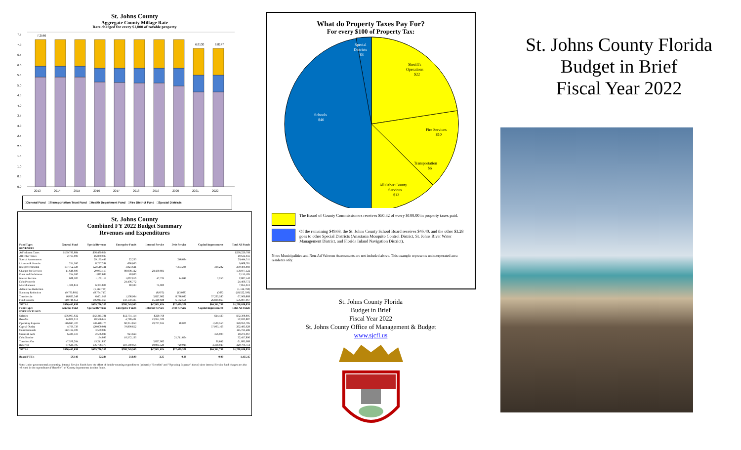St. Johns County
Aggregate County Millage Rate
Rate charged for every $1,000 of taxable property
7.5
7.0
6.5
6.0
5.5
5.0
4.5
4.0
3.5
3.0
2.5
2.0
1.5
1.0
0.5
0.0
7.2566
6.8130
6.8147
2013
2014
2015
2016
2017
2018
2019
2020
2021
2022
□General Fund □Transportation Trust Fund □Health Department Fund □Fire District Fund □Special Districts
St. Johns County
Combined FY 2022 Budget Summary
Revenues and Expenditures
| Fund Type: | General Fund | Special Revenue | Enterprise Funds | Internal Service | Debt Service | Capital Improvement | Total All Funds |
| --- | --- | --- | --- | --- | --- | --- | --- |
| REVENUES | | | | | | | |
| Ad Valorem Taxes | $159,790,684 | $76,439,024 | | | | | $236,229,708 |
| All Other Taxes | 2,765,006 | 16,869,935 | | | | | 19,634,941 |
| Special Assessments | | 29,175,447 | 22,230 | | 246,634 | | 29,444,311 |
| Licenses & Permits | 251,500 | 8,757,281 | 660,000 | | | | 9,668,781 |
| Intergovernmental | 107,752,328 | 122,519,341 | 1,821,621 | | 7,303,288 | 300,282 | 239,496,860 |
| Charges for Services | 11,648,600 | 29,983,419 | 88,008,122 | 28,439,881 | | | 158,077,122 |
| Fines and Forfeitures | 254,500 | 1,882,685 | 18,000 | | | | 2,155,185 |
| Interest Income | 628,587 | 1,102,115 | 1,067,016 | 47,725 | 14,049 | 7,250 | 2,867,142 |
| Debt Proceeds | | | 24,406,772 | | | | 24,406,772 |
| Miscellaneous | 1,306,812 | 6,393,808 | 80,593 | 75,000 | | | 7,855,013 |
| Admin Fee Reduction | | (1,112,760) | | | | | (1,112,760) |
| Statutory Reduction | (9,735,801) | (8,764,713) | | (8,673) | (13,036) | (368) | (18,522,590) |
| Transfers In | 16,633,348 | 6,601,958 | 1,508,904 | 3,827,082 | 8,786,087 | 37,263,580 | 67,960,868 |
| Fund Balance | 110,748,654 | 186,944,560 | 150,159,435 | 15,419,688 | 6,132,556 | 26,800,865 | 556,897,067 |
| TOTAL | $396,443,638 | $479,770,359 | $288,249,903 | $47,801,624 | $22,469,578 | $64,311,738 | $1,298,036,820 |
| Fund Type: | General Fund | Special Revenue | Enterprise Funds | Internal Service | Debt Service | Capital Improvement | Total All Funds |
| EXPENDITURES | | | | | | | |
| Salaries | $36,907,632 | $42,345,781 | $12,701,114 | $229,768 | | $14,420 | $92,398,895 |
| Benefits | 14,802,213 | 18,556,614 | 4,728,431 | 13,951,329 | | | 52,033,887 |
| Operating Expense | 116,047,107 | 140,420,170 | 60,251,853 | 19,767,015 | 18,000 | 1,509,550 | 340,953,785 |
| Capital Outlay | 4,709,739 | 120,000,091 | 79,890,652 | | | 57,993,166 | 262,483,628 |
| Constitutionals | 112,164,399 | 3,599,087 | | | | | 115,763,486 |
| Grants & Aids | 6,489,319 | 2,506,084 | 921,664 | | | 356,000 | 10,273,067 |
| Debt Service | | 174,093 | 10,572,133 | | 21,711,664 | | 32,457,890 |
| Transfers Out | 47,576,204 | 15,211,830 | | 3,827,082 | | 69,642 | 61,885,988 |
| Reserves | 67,626,795 | 136,798,479 | 110,189,056 | 10,083,520 | 729,914 | 4,368,940 | 329,796,714 |
| TOTAL | $396,443,638 | $479,770,359 | $288,249,903 | $47,801,624 | $22,469,578 | $64,311,738 | $1,298,036,820 |
| Board FTE's | 592.46 | 625.84 | 213.90 | 3.25 | 0.00 | 0.00 | 1,435.45 |
Note: Under governmental accounting, Internal Service Funds have the effect of double-counting expenditures (primarily "Benefits" and "Operating Expense" above) since Internal Service fund charges are also reflected in the expenditures ("Benefits") of County departments in other Funds.
What do Property Taxes Pay For?
For every $100 of Property Tax:
Special
Districts
$3
Sheriff's
Operations
$22
Fire Services
$10
Transportation
$6
All Other County
Services
$12
Schools
$46
The Board of County Commissioners receives $50.32 of every $100.00 in property taxes paid.
Of the remaining $49.68, the St. Johns County School Board receives $46.40, and the other $3.28 goes to other Special Districts (Anastasia Mosquito Control District, St. Johns River Water Management District, and Florida Inland Navigation District).
Note: Municipalities and Non-Ad Valorem Assessments are not included above. This example represents unincorporated area residents only.
St. Johns County Florida
Budget in Brief
Fiscal Year 2022
St. Johns County Office of Management & Budget
www.sjcfl.us
St. Johns County Florida
Budget in Brief
Fiscal Year 2022